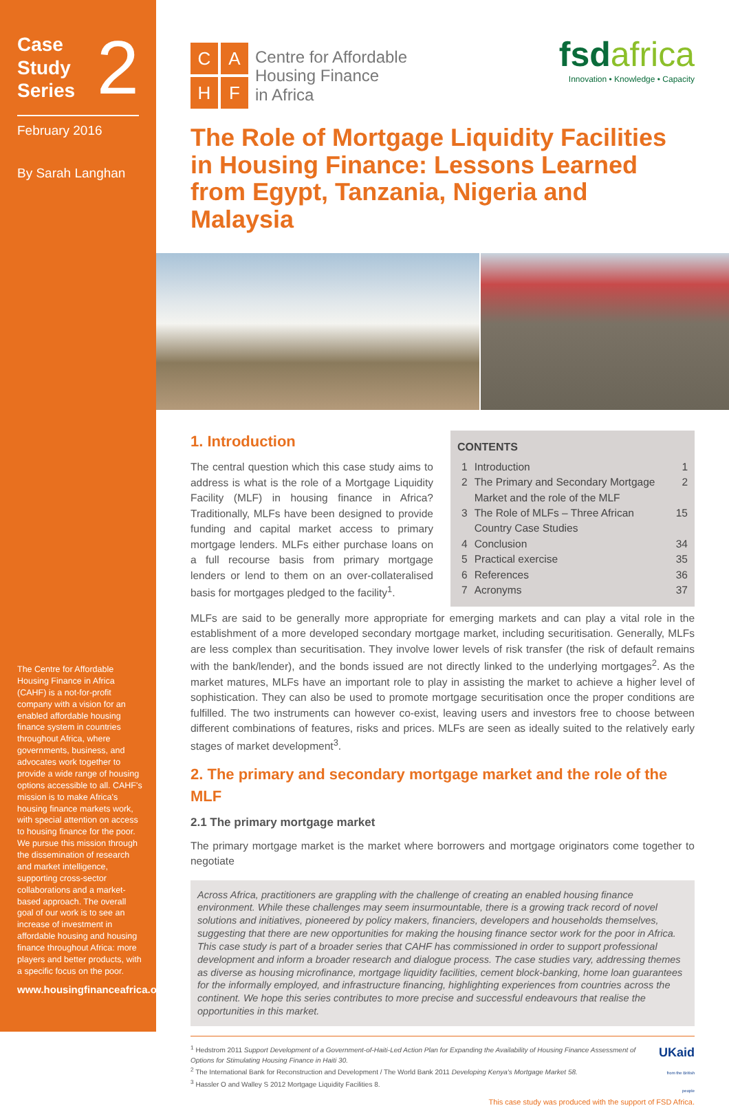Case
Study
Series 2
February 2016
By Sarah Langhan
The Centre for Affordable Housing Finance in Africa (CAHF) is a not-for-profit company with a vision for an enabled affordable housing finance system in countries throughout Africa, where governments, business, and advocates work together to provide a wide range of housing options accessible to all. CAHF's mission is to make Africa's housing finance markets work, with special attention on access to housing finance for the poor. We pursue this mission through the dissemination of research and market intelligence, supporting cross-sector collaborations and a market-based approach. The overall goal of our work is to see an increase of investment in affordable housing and housing finance throughout Africa: more players and better products, with a specific focus on the poor.
www.housingfinanceafrica.org
C
A
H
F
Centre for Affordable
Housing Finance
in Africa
fsdafrica
Innovation • Knowledge • Capacity
The Role of Mortgage Liquidity Facilities in Housing Finance: Lessons Learned from Egypt, Tanzania, Nigeria and Malaysia
CONTENTS
1 Introduction 1
2 The Primary and Secondary Mortgage Market and the role of the MLF 2
3 The Role of MLFs – Three African Country Case Studies 15
4 Conclusion 34
5 Practical exercise 35
6 References 36
7 Acronyms 37
1. Introduction
The central question which this case study aims to address is what is the role of a Mortgage Liquidity Facility (MLF) in housing finance in Africa? Traditionally, MLFs have been designed to provide funding and capital market access to primary mortgage lenders. MLFs either purchase loans on a full recourse basis from primary mortgage lenders or lend to them on an over-collateralised basis for mortgages pledged to the facility<sup>1</sup>.
MLFs are said to be generally more appropriate for emerging markets and can play a vital role in the establishment of a more developed secondary mortgage market, including securitisation. Generally, MLFs are less complex than securitisation. They involve lower levels of risk transfer (the risk of default remains with the bank/lender), and the bonds issued are not directly linked to the underlying mortgages<sup>2</sup>. As the market matures, MLFs have an important role to play in assisting the market to achieve a higher level of sophistication. They can also be used to promote mortgage securitisation once the proper conditions are fulfilled. The two instruments can however co-exist, leaving users and investors free to choose between different combinations of features, risks and prices. MLFs are seen as ideally suited to the relatively early stages of market development<sup>3</sup>.
2. The primary and secondary mortgage market and the role of the MLF
2.1 The primary mortgage market
The primary mortgage market is the market where borrowers and mortgage originators come together to negotiate
Across Africa, practitioners are grappling with the challenge of creating an enabled housing finance environment. While these challenges may seem insurmountable, there is a growing track record of novel solutions and initiatives, pioneered by policy makers, financiers, developers and households themselves, suggesting that there are new opportunities for making the housing finance sector work for the poor in Africa. This case study is part of a broader series that CAHF has commissioned in order to support professional development and inform a broader research and dialogue process. The case studies vary, addressing themes as diverse as housing microfinance, mortgage liquidity facilities, cement block-banking, home loan guarantees for the informally employed, and infrastructure financing, highlighting experiences from countries across the continent. We hope this series contributes to more precise and successful endeavours that realise the opportunities in this market.
<sup>1</sup> Hedstrom 2011 Support Development of a Government-of-Haiti-Led Action Plan for Expanding the Availability of Housing Finance Assessment of Options for Stimulating Housing Finance in Haiti 30.
<sup>2</sup> The International Bank for Reconstruction and Development / The World Bank 2011 Developing Kenya's Mortgage Market 58.
<sup>3</sup> Hassler O and Walley S 2012 Mortgage Liquidity Facilities 8.
UKaid
from the British people
This case study was produced with the support of FSD Africa.